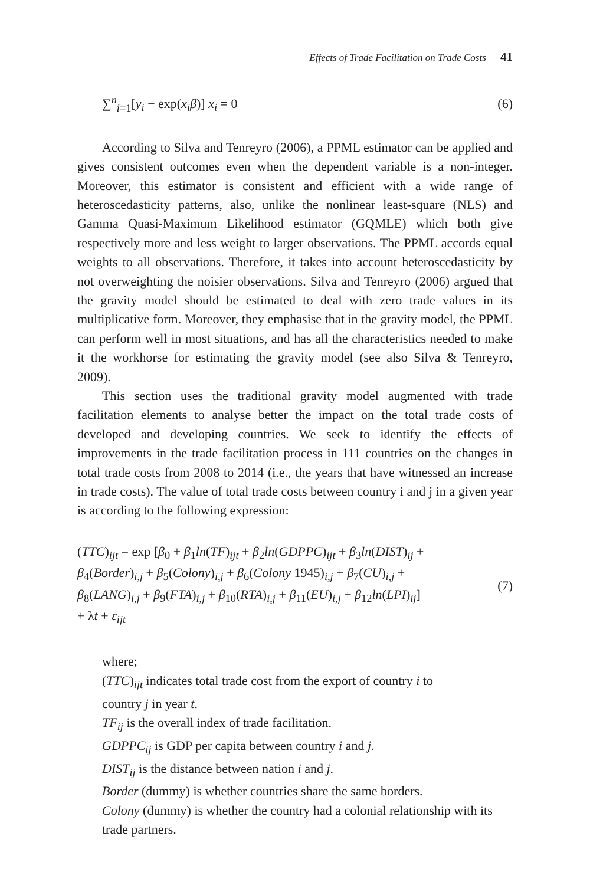Effects of Trade Facilitation on Trade Costs 41
∑<sup>n</sup><sub>i=1</sub>[y<sub>i</sub> − exp(x<sub>i</sub>β)] x<sub>i</sub> = 0 (6)
According to Silva and Tenreyro (2006), a PPML estimator can be applied and gives consistent outcomes even when the dependent variable is a non-integer. Moreover, this estimator is consistent and efficient with a wide range of heteroscedasticity patterns, also, unlike the nonlinear least-square (NLS) and Gamma Quasi-Maximum Likelihood estimator (GQMLE) which both give respectively more and less weight to larger observations. The PPML accords equal weights to all observations. Therefore, it takes into account heteroscedasticity by not overweighting the noisier observations. Silva and Tenreyro (2006) argued that the gravity model should be estimated to deal with zero trade values in its multiplicative form. Moreover, they emphasise that in the gravity model, the PPML can perform well in most situations, and has all the characteristics needed to make it the workhorse for estimating the gravity model (see also Silva & Tenreyro, 2009).
This section uses the traditional gravity model augmented with trade facilitation elements to analyse better the impact on the total trade costs of developed and developing countries. We seek to identify the effects of improvements in the trade facilitation process in 111 countries on the changes in total trade costs from 2008 to 2014 (i.e., the years that have witnessed an increase in trade costs). The value of total trade costs between country i and j in a given year is according to the following expression:
(TTC)<sub>ijt</sub> = exp [β<sub>0</sub> + β<sub>1</sub>ln(TF)<sub>ijt</sub> + β<sub>2</sub>ln(GDPPC)<sub>ijt</sub> + β<sub>3</sub>ln(DIST)<sub>ij</sub> +
β<sub>4</sub>(Border)<sub>i,j</sub> + β<sub>5</sub>(Colony)<sub>i,j</sub> + β<sub>6</sub>(Colony 1945)<sub>i,j</sub> + β<sub>7</sub>(CU)<sub>i,j</sub> +
β<sub>8</sub>(LANG)<sub>i,j</sub> + β<sub>9</sub>(FTA)<sub>i,j</sub> + β<sub>10</sub>(RTA)<sub>i,j</sub> + β<sub>11</sub>(EU)<sub>i,j</sub> + β<sub>12</sub>ln(LPI)<sub>ij</sub>]
+ λt + ε<sub>ijt</sub>
(7)
where;
(TTC)<sub>ijt</sub> indicates total trade cost from the export of country i to
country j in year t.
TF<sub>ij</sub> is the overall index of trade facilitation.
GDPPC<sub>ij</sub> is GDP per capita between country i and j.
DIST<sub>ij</sub> is the distance between nation i and j.
Border (dummy) is whether countries share the same borders.
Colony (dummy) is whether the country had a colonial relationship with its trade partners.